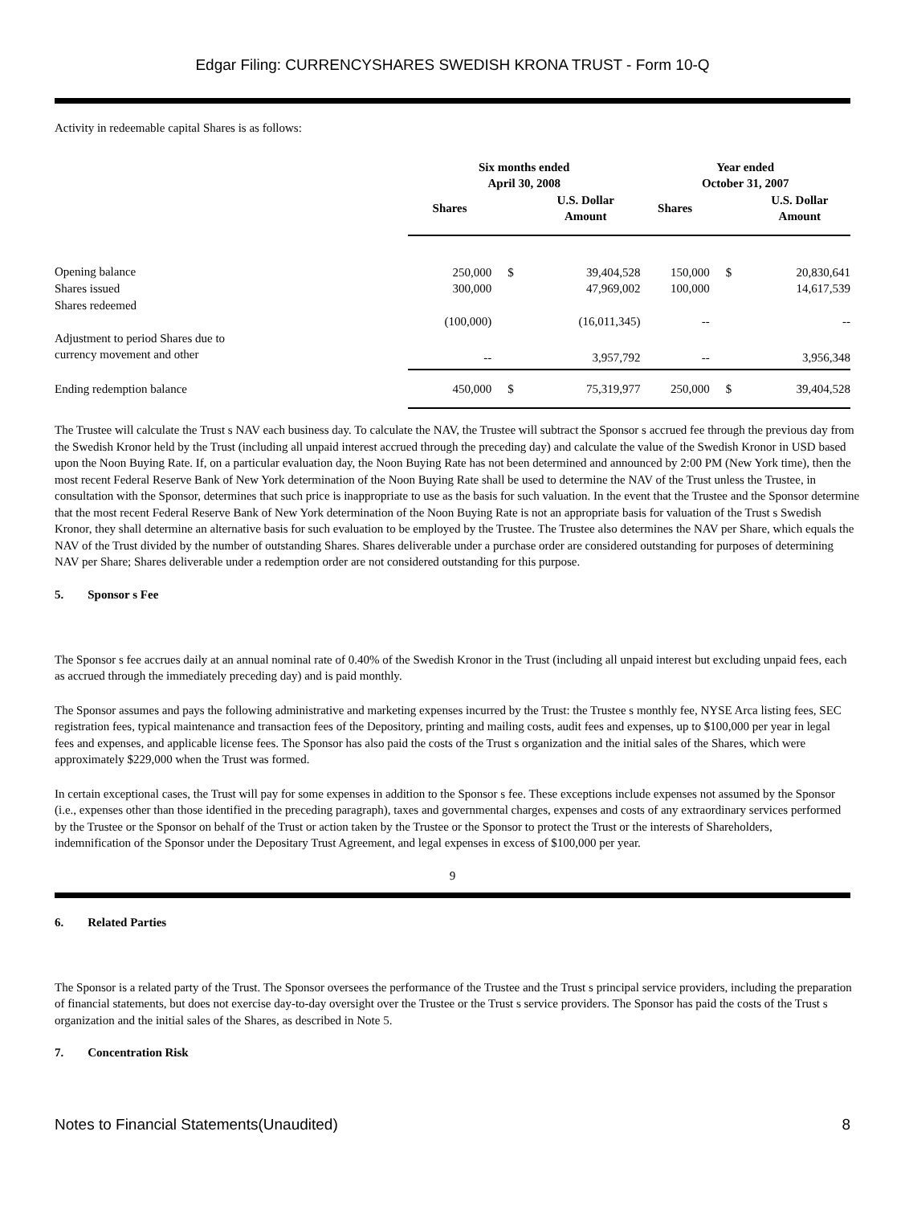Edgar Filing: CURRENCYSHARES SWEDISH KRONA TRUST - Form 10-Q
Activity in redeemable capital Shares is as follows:
| | Six months ended April 30, 2008 | | | Year ended October 31, 2007 | | |
| | Shares | | U.S. Dollar Amount | Shares | | U.S. Dollar Amount |
| Opening balance | 250,000 | $ | 39,404,528 | 150,000 | $ | 20,830,641 |
| Shares issued | 300,000 | | 47,969,002 | 100,000 | | 14,617,539 |
| Shares redeemed | (100,000) | | (16,011,345) | -- | | -- |
| Adjustment to period Shares due to currency movement and other | -- | | 3,957,792 | -- | | 3,956,348 |
| Ending redemption balance | 450,000 | $ | 75,319,977 | 250,000 | $ | 39,404,528 |
The Trustee will calculate the Trust s NAV each business day. To calculate the NAV, the Trustee will subtract the Sponsor s accrued fee through the previous day from the Swedish Kronor held by the Trust (including all unpaid interest accrued through the preceding day) and calculate the value of the Swedish Kronor in USD based upon the Noon Buying Rate. If, on a particular evaluation day, the Noon Buying Rate has not been determined and announced by 2:00 PM (New York time), then the most recent Federal Reserve Bank of New York determination of the Noon Buying Rate shall be used to determine the NAV of the Trust unless the Trustee, in consultation with the Sponsor, determines that such price is inappropriate to use as the basis for such valuation. In the event that the Trustee and the Sponsor determine that the most recent Federal Reserve Bank of New York determination of the Noon Buying Rate is not an appropriate basis for valuation of the Trust s Swedish Kronor, they shall determine an alternative basis for such evaluation to be employed by the Trustee. The Trustee also determines the NAV per Share, which equals the NAV of the Trust divided by the number of outstanding Shares. Shares deliverable under a purchase order are considered outstanding for purposes of determining NAV per Share; Shares deliverable under a redemption order are not considered outstanding for this purpose.
5. Sponsor s Fee
The Sponsor s fee accrues daily at an annual nominal rate of 0.40% of the Swedish Kronor in the Trust (including all unpaid interest but excluding unpaid fees, each as accrued through the immediately preceding day) and is paid monthly.
The Sponsor assumes and pays the following administrative and marketing expenses incurred by the Trust: the Trustee s monthly fee, NYSE Arca listing fees, SEC registration fees, typical maintenance and transaction fees of the Depository, printing and mailing costs, audit fees and expenses, up to $100,000 per year in legal fees and expenses, and applicable license fees. The Sponsor has also paid the costs of the Trust s organization and the initial sales of the Shares, which were approximately $229,000 when the Trust was formed.
In certain exceptional cases, the Trust will pay for some expenses in addition to the Sponsor s fee. These exceptions include expenses not assumed by the Sponsor (i.e., expenses other than those identified in the preceding paragraph), taxes and governmental charges, expenses and costs of any extraordinary services performed by the Trustee or the Sponsor on behalf of the Trust or action taken by the Trustee or the Sponsor to protect the Trust or the interests of Shareholders, indemnification of the Sponsor under the Depositary Trust Agreement, and legal expenses in excess of $100,000 per year.
9
6. Related Parties
The Sponsor is a related party of the Trust. The Sponsor oversees the performance of the Trustee and the Trust s principal service providers, including the preparation of financial statements, but does not exercise day-to-day oversight over the Trustee or the Trust s service providers. The Sponsor has paid the costs of the Trust s organization and the initial sales of the Shares, as described in Note 5.
7. Concentration Risk
Notes to Financial Statements(Unaudited) 8